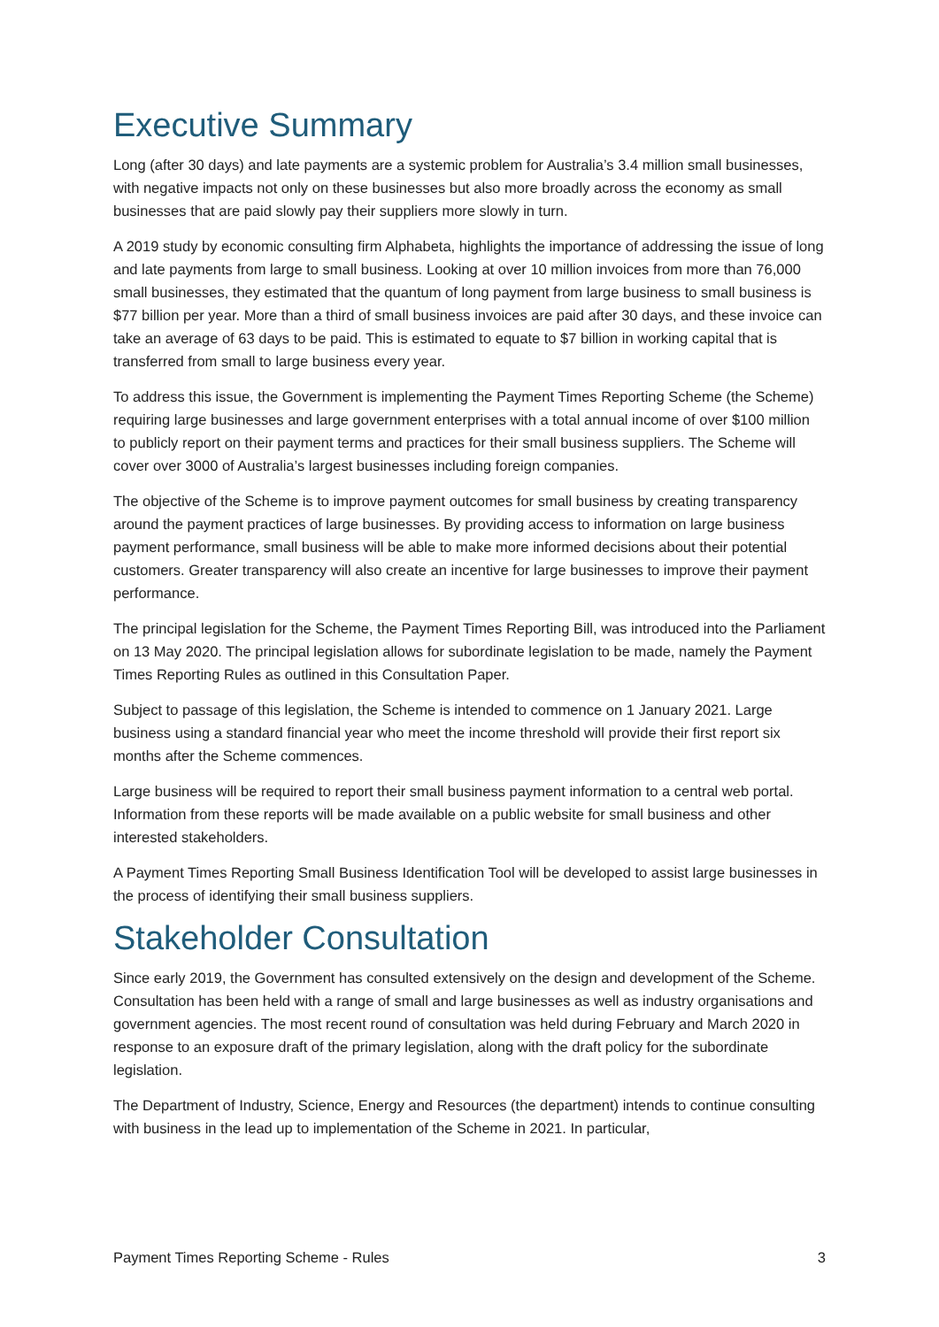Executive Summary
Long (after 30 days) and late payments are a systemic problem for Australia’s 3.4 million small businesses, with negative impacts not only on these businesses but also more broadly across the economy as small businesses that are paid slowly pay their suppliers more slowly in turn.
A 2019 study by economic consulting firm Alphabeta, highlights the importance of addressing the issue of long and late payments from large to small business. Looking at over 10 million invoices from more than 76,000 small businesses, they estimated that the quantum of long payment from large business to small business is $77 billion per year. More than a third of small business invoices are paid after 30 days, and these invoice can take an average of 63 days to be paid. This is estimated to equate to $7 billion in working capital that is transferred from small to large business every year.
To address this issue, the Government is implementing the Payment Times Reporting Scheme (the Scheme) requiring large businesses and large government enterprises with a total annual income of over $100 million to publicly report on their payment terms and practices for their small business suppliers. The Scheme will cover over 3000 of Australia’s largest businesses including foreign companies.
The objective of the Scheme is to improve payment outcomes for small business by creating transparency around the payment practices of large businesses. By providing access to information on large business payment performance, small business will be able to make more informed decisions about their potential customers. Greater transparency will also create an incentive for large businesses to improve their payment performance.
The principal legislation for the Scheme, the Payment Times Reporting Bill, was introduced into the Parliament on 13 May 2020. The principal legislation allows for subordinate legislation to be made, namely the Payment Times Reporting Rules as outlined in this Consultation Paper.
Subject to passage of this legislation, the Scheme is intended to commence on 1 January 2021. Large business using a standard financial year who meet the income threshold will provide their first report six months after the Scheme commences.
Large business will be required to report their small business payment information to a central web portal. Information from these reports will be made available on a public website for small business and other interested stakeholders.
A Payment Times Reporting Small Business Identification Tool will be developed to assist large businesses in the process of identifying their small business suppliers.
Stakeholder Consultation
Since early 2019, the Government has consulted extensively on the design and development of the Scheme. Consultation has been held with a range of small and large businesses as well as industry organisations and government agencies. The most recent round of consultation was held during February and March 2020 in response to an exposure draft of the primary legislation, along with the draft policy for the subordinate legislation.
The Department of Industry, Science, Energy and Resources (the department) intends to continue consulting with business in the lead up to implementation of the Scheme in 2021. In particular,
Payment Times Reporting Scheme - Rules 3